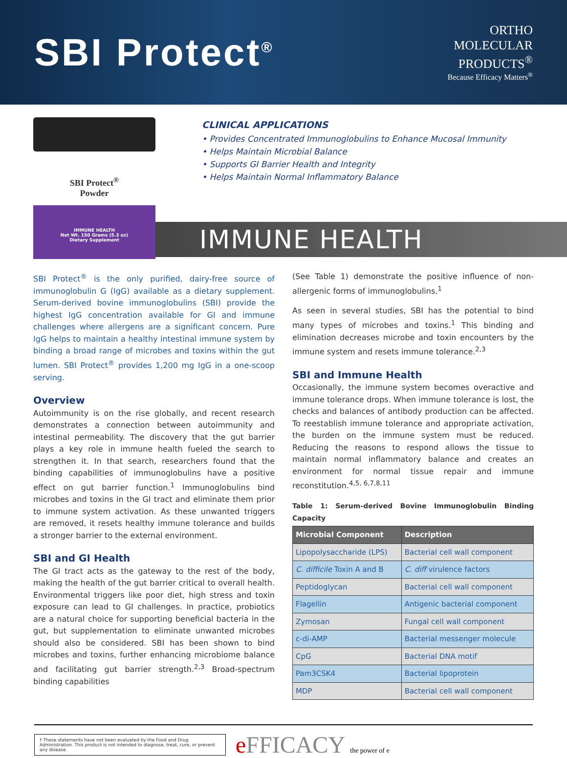SBI Protect<sup>®</sup>
ORTHO
MOLECULAR
PRODUCTS<sup>®</sup>
Because Efficacy Matters<sup>®</sup>
SBI Protect<sup>®</sup>
Powder
IMMUNE HEALTH
Net Wt. 150 Grams (5.3 oz)
Dietary Supplement
CLINICAL APPLICATIONS
• Provides Concentrated Immunoglobulins to Enhance Mucosal Immunity
• Helps Maintain Microbial Balance
• Supports GI Barrier Health and Integrity
• Helps Maintain Normal Inflammatory Balance
IMMUNE HEALTH
SBI Protect<sup>®</sup> is the only purified, dairy-free source of immunoglobulin G (IgG) available as a dietary supplement. Serum-derived bovine immunoglobulins (SBI) provide the highest IgG concentration available for GI and immune challenges where allergens are a significant concern. Pure IgG helps to maintain a healthy intestinal immune system by binding a broad range of microbes and toxins within the gut lumen. SBI Protect<sup>®</sup> provides 1,200 mg IgG in a one-scoop serving.
Overview
Autoimmunity is on the rise globally, and recent research demonstrates a connection between autoimmunity and intestinal permeability. The discovery that the gut barrier plays a key role in immune health fueled the search to strengthen it. In that search, researchers found that the binding capabilities of immunoglobulins have a positive effect on gut barrier function.<sup>1</sup> Immunoglobulins bind microbes and toxins in the GI tract and eliminate them prior to immune system activation. As these unwanted triggers are removed, it resets healthy immune tolerance and builds a stronger barrier to the external environment.
SBI and GI Health
The GI tract acts as the gateway to the rest of the body, making the health of the gut barrier critical to overall health. Environmental triggers like poor diet, high stress and toxin exposure can lead to GI challenges. In practice, probiotics are a natural choice for supporting beneficial bacteria in the gut, but supplementation to eliminate unwanted microbes should also be considered. SBI has been shown to bind microbes and toxins, further enhancing microbiome balance and facilitating gut barrier strength.<sup>2,3</sup> Broad-spectrum binding capabilities
(See Table 1) demonstrate the positive influence of non-allergenic forms of immunoglobulins.<sup>1</sup>
As seen in several studies, SBI has the potential to bind many types of microbes and toxins.<sup>1</sup> This binding and elimination decreases microbe and toxin encounters by the immune system and resets immune tolerance.<sup>2,3</sup>
SBI and Immune Health
Occasionally, the immune system becomes overactive and immune tolerance drops. When immune tolerance is lost, the checks and balances of antibody production can be affected. To reestablish immune tolerance and appropriate activation, the burden on the immune system must be reduced. Reducing the reasons to respond allows the tissue to maintain normal inflammatory balance and creates an environment for normal tissue repair and immune reconstitution.<sup>4,5, 6,7,8,11</sup>
Table 1: Serum-derived Bovine Immunoglobulin Binding Capacity
| Microbial Component | Description |
| --- | --- |
| Lipopolysaccharide (LPS) | Bacterial cell wall component |
| C. difficile Toxin A and B | C. diff virulence factors |
| Peptidoglycan | Bacterial cell wall component |
| Flagellin | Antigenic bacterial component |
| Zymosan | Fungal cell wall component |
| c-di-AMP | Bacterial messenger molecule |
| CpG | Bacterial DNA motif |
| Pam3CSK4 | Bacterial lipoprotein |
| MDP | Bacterial cell wall component |
† These statements have not been evaluated by the Food and Drug Administration. This product is not intended to diagnose, treat, cure, or prevent any disease.
e FFICACY the power of e